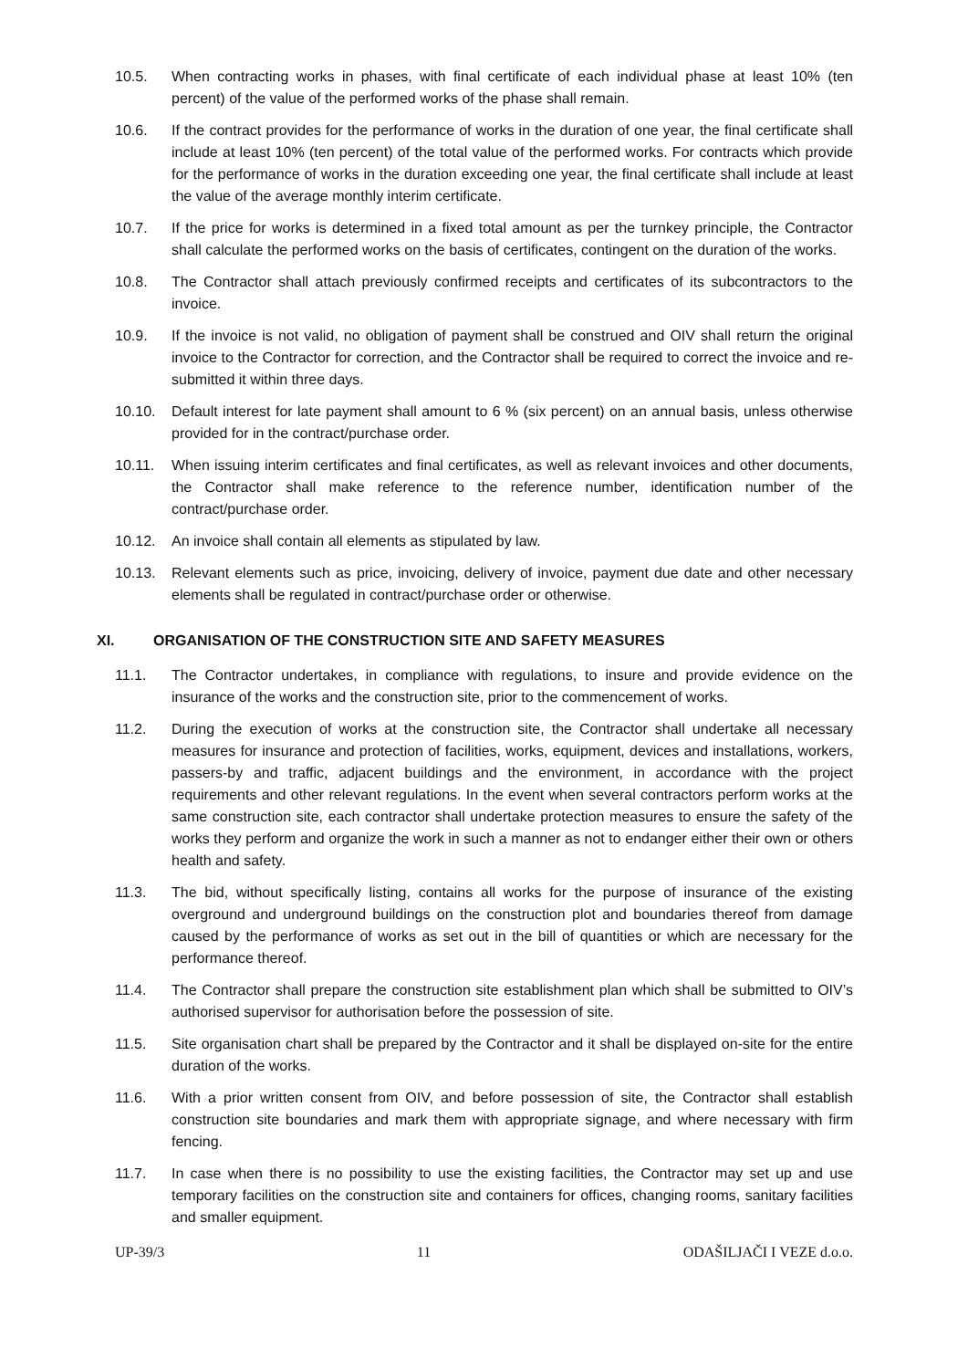10.5. When contracting works in phases, with final certificate of each individual phase at least 10% (ten percent) of the value of the performed works of the phase shall remain.
10.6. If the contract provides for the performance of works in the duration of one year, the final certificate shall include at least 10% (ten percent) of the total value of the performed works. For contracts which provide for the performance of works in the duration exceeding one year, the final certificate shall include at least the value of the average monthly interim certificate.
10.7. If the price for works is determined in a fixed total amount as per the turnkey principle, the Contractor shall calculate the performed works on the basis of certificates, contingent on the duration of the works.
10.8. The Contractor shall attach previously confirmed receipts and certificates of its subcontractors to the invoice.
10.9. If the invoice is not valid, no obligation of payment shall be construed and OIV shall return the original invoice to the Contractor for correction, and the Contractor shall be required to correct the invoice and re-submitted it within three days.
10.10. Default interest for late payment shall amount to 6 % (six percent) on an annual basis, unless otherwise provided for in the contract/purchase order.
10.11. When issuing interim certificates and final certificates, as well as relevant invoices and other documents, the Contractor shall make reference to the reference number, identification number of the contract/purchase order.
10.12. An invoice shall contain all elements as stipulated by law.
10.13. Relevant elements such as price, invoicing, delivery of invoice, payment due date and other necessary elements shall be regulated in contract/purchase order or otherwise.
XI. ORGANISATION OF THE CONSTRUCTION SITE AND SAFETY MEASURES
11.1. The Contractor undertakes, in compliance with regulations, to insure and provide evidence on the insurance of the works and the construction site, prior to the commencement of works.
11.2. During the execution of works at the construction site, the Contractor shall undertake all necessary measures for insurance and protection of facilities, works, equipment, devices and installations, workers, passers-by and traffic, adjacent buildings and the environment, in accordance with the project requirements and other relevant regulations. In the event when several contractors perform works at the same construction site, each contractor shall undertake protection measures to ensure the safety of the works they perform and organize the work in such a manner as not to endanger either their own or others health and safety.
11.3. The bid, without specifically listing, contains all works for the purpose of insurance of the existing overground and underground buildings on the construction plot and boundaries thereof from damage caused by the performance of works as set out in the bill of quantities or which are necessary for the performance thereof.
11.4. The Contractor shall prepare the construction site establishment plan which shall be submitted to OIV’s authorised supervisor for authorisation before the possession of site.
11.5. Site organisation chart shall be prepared by the Contractor and it shall be displayed on-site for the entire duration of the works.
11.6. With a prior written consent from OIV, and before possession of site, the Contractor shall establish construction site boundaries and mark them with appropriate signage, and where necessary with firm fencing.
11.7. In case when there is no possibility to use the existing facilities, the Contractor may set up and use temporary facilities on the construction site and containers for offices, changing rooms, sanitary facilities and smaller equipment.
UP-39/3 11 ODAŠILJAČI I VEZE d.o.o.